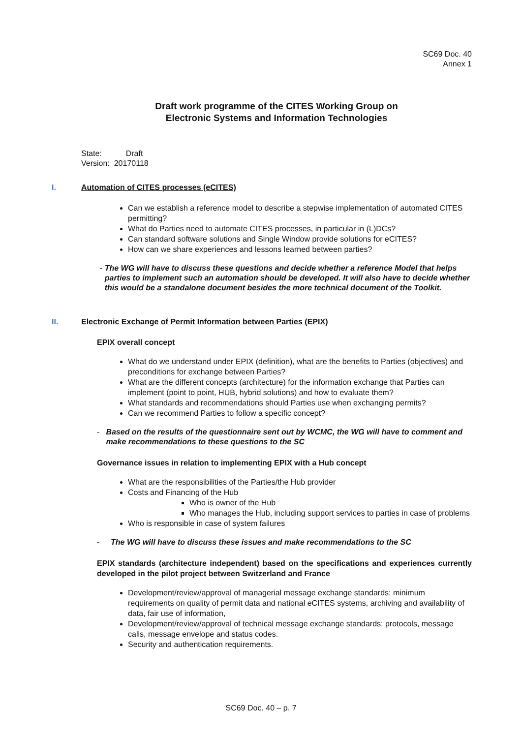SC69 Doc. 40
Annex 1
Draft work programme of the CITES Working Group on
Electronic Systems and Information Technologies
State: Draft
Version: 20170118
I. Automation of CITES processes (eCITES)
Can we establish a reference model to describe a stepwise implementation of automated CITES permitting?
What do Parties need to automate CITES processes, in particular in (L)DCs?
Can standard software solutions and Single Window provide solutions for eCITES?
How can we share experiences and lessons learned between parties?
- The WG will have to discuss these questions and decide whether a reference Model that helps parties to implement such an automation should be developed. It will also have to decide whether this would be a standalone document besides the more technical document of the Toolkit.
II. Electronic Exchange of Permit Information between Parties (EPIX)
EPIX overall concept
What do we understand under EPIX (definition), what are the benefits to Parties (objectives) and preconditions for exchange between Parties?
What are the different concepts (architecture) for the information exchange that Parties can implement (point to point, HUB, hybrid solutions) and how to evaluate them?
What standards and recommendations should Parties use when exchanging permits?
Can we recommend Parties to follow a specific concept?
- Based on the results of the questionnaire sent out by WCMC, the WG will have to comment and make recommendations to these questions to the SC
Governance issues in relation to implementing EPIX with a Hub concept
What are the responsibilities of the Parties/the Hub provider
Costs and Financing of the Hub
Who is owner of the Hub
Who manages the Hub, including support services to parties in case of problems
Who is responsible in case of system failures
- The WG will have to discuss these issues and make recommendations to the SC
EPIX standards (architecture independent) based on the specifications and experiences currently developed in the pilot project between Switzerland and France
Development/review/approval of managerial message exchange standards: minimum requirements on quality of permit data and national eCITES systems, archiving and availability of data, fair use of information,
Development/review/approval of technical message exchange standards: protocols, message calls, message envelope and status codes.
Security and authentication requirements.
SC69 Doc. 40 – p. 7